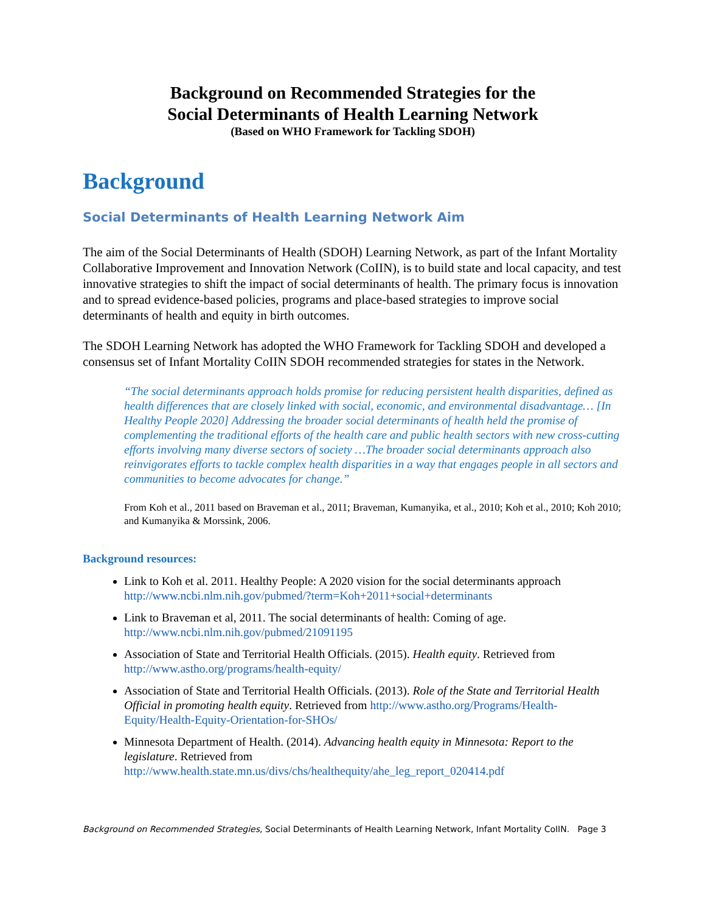Background on Recommended Strategies for the
Social Determinants of Health Learning Network
(Based on WHO Framework for Tackling SDOH)
Background
Social Determinants of Health Learning Network Aim
The aim of the Social Determinants of Health (SDOH) Learning Network, as part of the Infant Mortality Collaborative Improvement and Innovation Network (CoIIN), is to build state and local capacity, and test innovative strategies to shift the impact of social determinants of health. The primary focus is innovation and to spread evidence-based policies, programs and place-based strategies to improve social determinants of health and equity in birth outcomes.
The SDOH Learning Network has adopted the WHO Framework for Tackling SDOH and developed a consensus set of Infant Mortality CoIIN SDOH recommended strategies for states in the Network.
“The social determinants approach holds promise for reducing persistent health disparities, defined as health differences that are closely linked with social, economic, and environmental disadvantage… [In Healthy People 2020] Addressing the broader social determinants of health held the promise of complementing the traditional efforts of the health care and public health sectors with new cross-cutting efforts involving many diverse sectors of society …The broader social determinants approach also reinvigorates efforts to tackle complex health disparities in a way that engages people in all sectors and communities to become advocates for change.”
From Koh et al., 2011 based on Braveman et al., 2011; Braveman, Kumanyika, et al., 2010; Koh et al., 2010; Koh 2010; and Kumanyika & Morssink, 2006.
Background resources:
Link to Koh et al. 2011. Healthy People: A 2020 vision for the social determinants approach http://www.ncbi.nlm.nih.gov/pubmed/?term=Koh+2011+social+determinants
Link to Braveman et al, 2011. The social determinants of health: Coming of age. http://www.ncbi.nlm.nih.gov/pubmed/21091195
Association of State and Territorial Health Officials. (2015). Health equity. Retrieved from http://www.astho.org/programs/health-equity/
Association of State and Territorial Health Officials. (2013). Role of the State and Territorial Health Official in promoting health equity. Retrieved from http://www.astho.org/Programs/Health-Equity/Health-Equity-Orientation-for-SHOs/
Minnesota Department of Health. (2014). Advancing health equity in Minnesota: Report to the legislature. Retrieved from http://www.health.state.mn.us/divs/chs/healthequity/ahe_leg_report_020414.pdf
Background on Recommended Strategies, Social Determinants of Health Learning Network, Infant Mortality CoIIN. Page 3